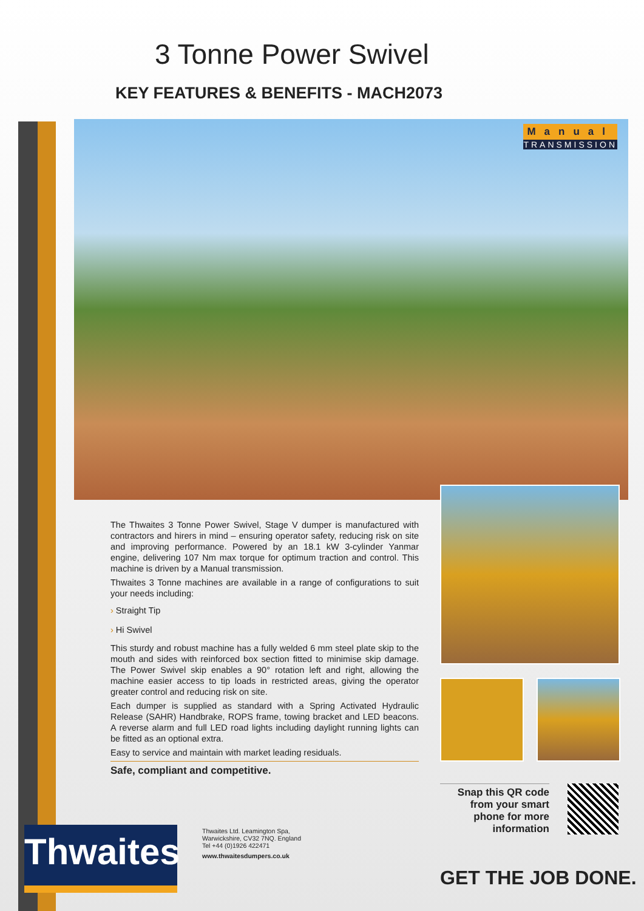3 Tonne Power Swivel
KEY FEATURES & BENEFITS - MACH2073
Manual
TRANSMISSION
The Thwaites 3 Tonne Power Swivel, Stage V dumper is manufactured with contractors and hirers in mind – ensuring operator safety, reducing risk on site and improving performance. Powered by an 18.1 kW 3-cylinder Yanmar engine, delivering 107 Nm max torque for optimum traction and control. This machine is driven by a Manual transmission.
Thwaites 3 Tonne machines are available in a range of configurations to suit your needs including:
› Straight Tip
› Hi Swivel
This sturdy and robust machine has a fully welded 6 mm steel plate skip to the mouth and sides with reinforced box section fitted to minimise skip damage. The Power Swivel skip enables a 90° rotation left and right, allowing the machine easier access to tip loads in restricted areas, giving the operator greater control and reducing risk on site.
Each dumper is supplied as standard with a Spring Activated Hydraulic Release (SAHR) Handbrake, ROPS frame, towing bracket and LED beacons. A reverse alarm and full LED road lights including daylight running lights can be fitted as an optional extra.
Easy to service and maintain with market leading residuals.
Safe, compliant and competitive.
Snap this QR code
from your smart
phone for more
information
Thwaites
Thwaites Ltd. Leamington Spa,
Warwickshire, CV32 7NQ. England
Tel +44 (0)1926 422471
www.thwaitesdumpers.co.uk
GET THE JOB DONE.